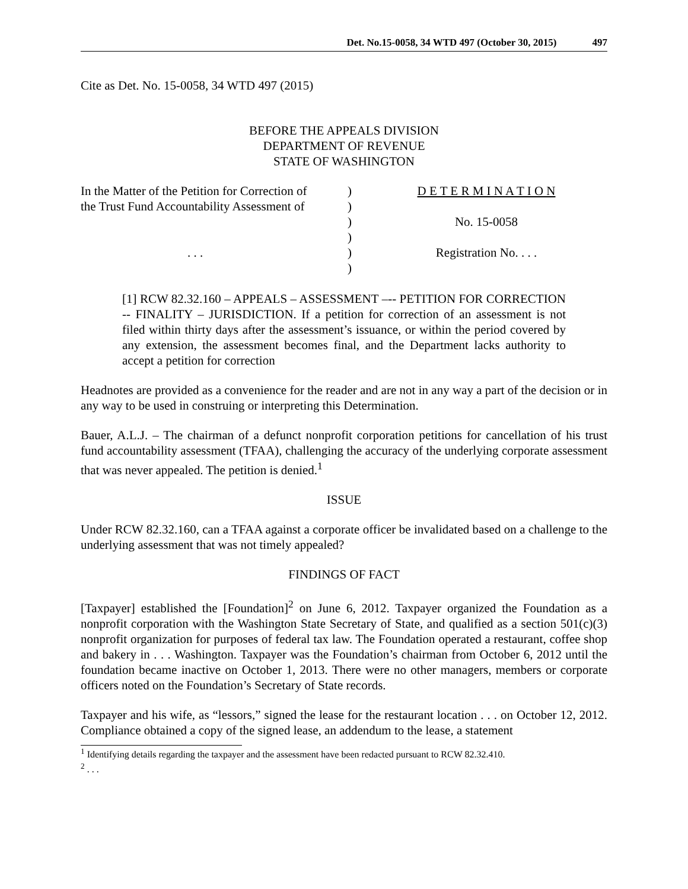Det. No.15-0058, 34 WTD 497 (October 30, 2015) 497
Cite as Det. No. 15-0058, 34 WTD 497 (2015)
BEFORE THE APPEALS DIVISION
DEPARTMENT OF REVENUE
STATE OF WASHINGTON
In the Matter of the Petition for Correction of
the Trust Fund Accountability Assessment of
. . .
)
)
)
)
)
)
D E T E R M I N A T I O N
No. 15-0058
Registration No. . . .
[1] RCW 82.32.160 – APPEALS – ASSESSMENT –-- PETITION FOR CORRECTION -- FINALITY – JURISDICTION. If a petition for correction of an assessment is not filed within thirty days after the assessment’s issuance, or within the period covered by any extension, the assessment becomes final, and the Department lacks authority to accept a petition for correction
Headnotes are provided as a convenience for the reader and are not in any way a part of the decision or in any way to be used in construing or interpreting this Determination.
Bauer, A.L.J. – The chairman of a defunct nonprofit corporation petitions for cancellation of his trust fund accountability assessment (TFAA), challenging the accuracy of the underlying corporate assessment that was never appealed. The petition is denied.<sup>1</sup>
ISSUE
Under RCW 82.32.160, can a TFAA against a corporate officer be invalidated based on a challenge to the underlying assessment that was not timely appealed?
FINDINGS OF FACT
[Taxpayer] established the [Foundation]<sup>2</sup> on June 6, 2012. Taxpayer organized the Foundation as a nonprofit corporation with the Washington State Secretary of State, and qualified as a section 501(c)(3) nonprofit organization for purposes of federal tax law. The Foundation operated a restaurant, coffee shop and bakery in . . . Washington. Taxpayer was the Foundation’s chairman from October 6, 2012 until the foundation became inactive on October 1, 2013. There were no other managers, members or corporate officers noted on the Foundation’s Secretary of State records.
Taxpayer and his wife, as “lessors,” signed the lease for the restaurant location . . . on October 12, 2012. Compliance obtained a copy of the signed lease, an addendum to the lease, a statement
<sup>1</sup> Identifying details regarding the taxpayer and the assessment have been redacted pursuant to RCW 82.32.410.
<sup>2</sup> . . .